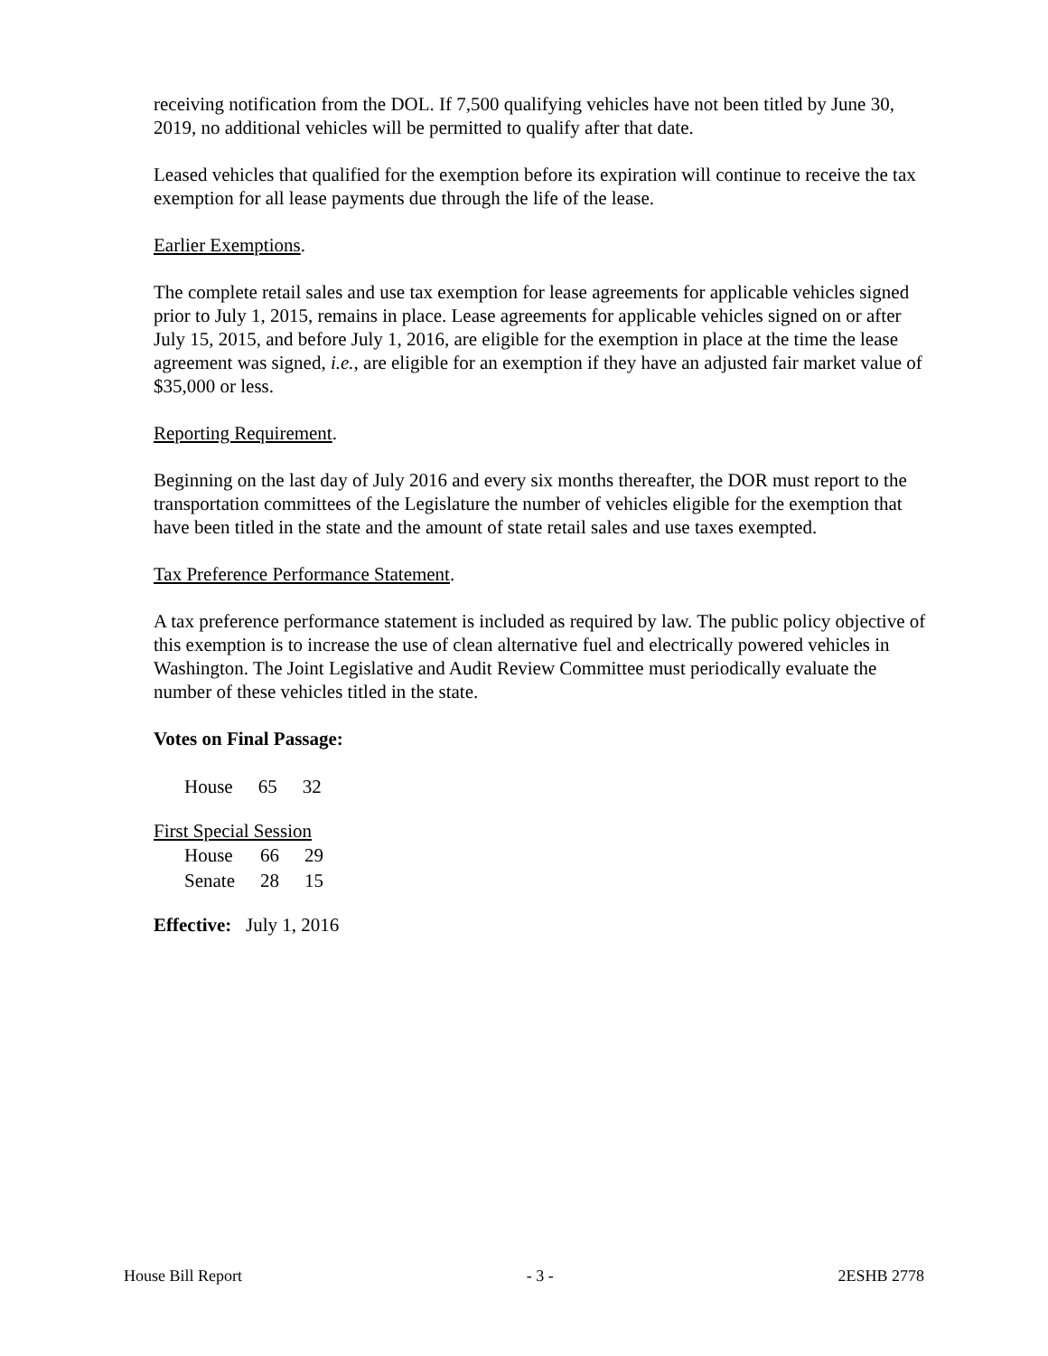receiving notification from the DOL. If 7,500 qualifying vehicles have not been titled by June 30, 2019, no additional vehicles will be permitted to qualify after that date.
Leased vehicles that qualified for the exemption before its expiration will continue to receive the tax exemption for all lease payments due through the life of the lease.
Earlier Exemptions.
The complete retail sales and use tax exemption for lease agreements for applicable vehicles signed prior to July 1, 2015, remains in place. Lease agreements for applicable vehicles signed on or after July 15, 2015, and before July 1, 2016, are eligible for the exemption in place at the time the lease agreement was signed, i.e., are eligible for an exemption if they have an adjusted fair market value of $35,000 or less.
Reporting Requirement.
Beginning on the last day of July 2016 and every six months thereafter, the DOR must report to the transportation committees of the Legislature the number of vehicles eligible for the exemption that have been titled in the state and the amount of state retail sales and use taxes exempted.
Tax Preference Performance Statement.
A tax preference performance statement is included as required by law. The public policy objective of this exemption is to increase the use of clean alternative fuel and electrically powered vehicles in Washington. The Joint Legislative and Audit Review Committee must periodically evaluate the number of these vehicles titled in the state.
Votes on Final Passage:
| House | 65 | 32 |
First Special Session
| House | 66 | 29 |
| Senate | 28 | 15 |
Effective: July 1, 2016
House Bill Report - 3 - 2ESHB 2778